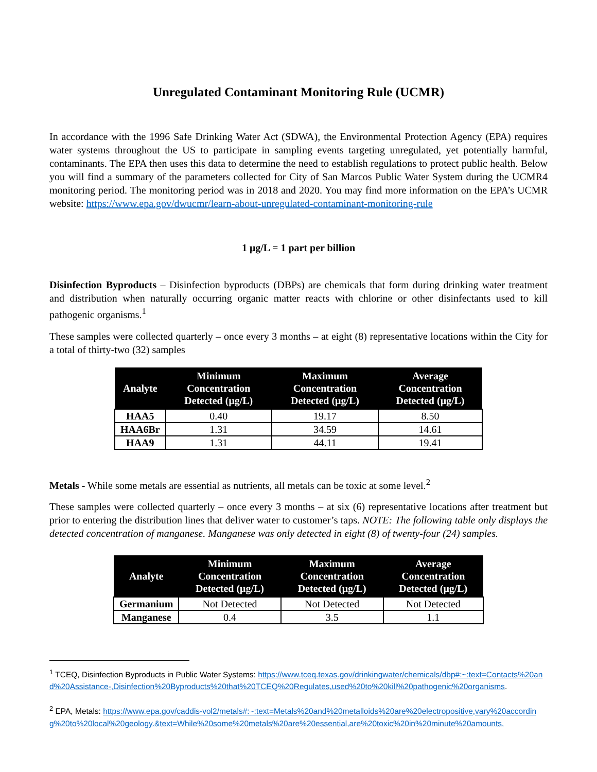Unregulated Contaminant Monitoring Rule (UCMR)
In accordance with the 1996 Safe Drinking Water Act (SDWA), the Environmental Protection Agency (EPA) requires water systems throughout the US to participate in sampling events targeting unregulated, yet potentially harmful, contaminants. The EPA then uses this data to determine the need to establish regulations to protect public health. Below you will find a summary of the parameters collected for City of San Marcos Public Water System during the UCMR4 monitoring period. The monitoring period was in 2018 and 2020. You may find more information on the EPA’s UCMR website: https://www.epa.gov/dwucmr/learn-about-unregulated-contaminant-monitoring-rule
1 μg/L = 1 part per billion
Disinfection Byproducts – Disinfection byproducts (DBPs) are chemicals that form during drinking water treatment and distribution when naturally occurring organic matter reacts with chlorine or other disinfectants used to kill pathogenic organisms.<sup>1</sup>
These samples were collected quarterly – once every 3 months – at eight (8) representative locations within the City for a total of thirty-two (32) samples
| Analyte | Minimum Concentration Detected (μg/L) | Maximum Concentration Detected (μg/L) | Average Concentration Detected (μg/L) |
| --- | --- | --- | --- |
| HAA5 | 0.40 | 19.17 | 8.50 |
| HAA6Br | 1.31 | 34.59 | 14.61 |
| HAA9 | 1.31 | 44.11 | 19.41 |
Metals - While some metals are essential as nutrients, all metals can be toxic at some level.<sup>2</sup>
These samples were collected quarterly – once every 3 months – at six (6) representative locations after treatment but prior to entering the distribution lines that deliver water to customer’s taps. NOTE: The following table only displays the detected concentration of manganese. Manganese was only detected in eight (8) of twenty-four (24) samples.
| Analyte | Minimum Concentration Detected (μg/L) | Maximum Concentration Detected (μg/L) | Average Concentration Detected (μg/L) |
| --- | --- | --- | --- |
| Germanium | Not Detected | Not Detected | Not Detected |
| Manganese | 0.4 | 3.5 | 1.1 |
<sup>1</sup> TCEQ, Disinfection Byproducts in Public Water Systems: https://www.tceq.texas.gov/drinkingwater/chemicals/dbp#:~:text=Contacts%20and%20Assistance-,Disinfection%20Byproducts%20that%20TCEQ%20Regulates,used%20to%20kill%20pathogenic%20organisms.
<sup>2</sup> EPA, Metals: https://www.epa.gov/caddis-vol2/metals#:~:text=Metals%20and%20metalloids%20are%20electropositive,vary%20according%20to%20local%20geology.&text=While%20some%20metals%20are%20essential,are%20toxic%20in%20minute%20amounts.